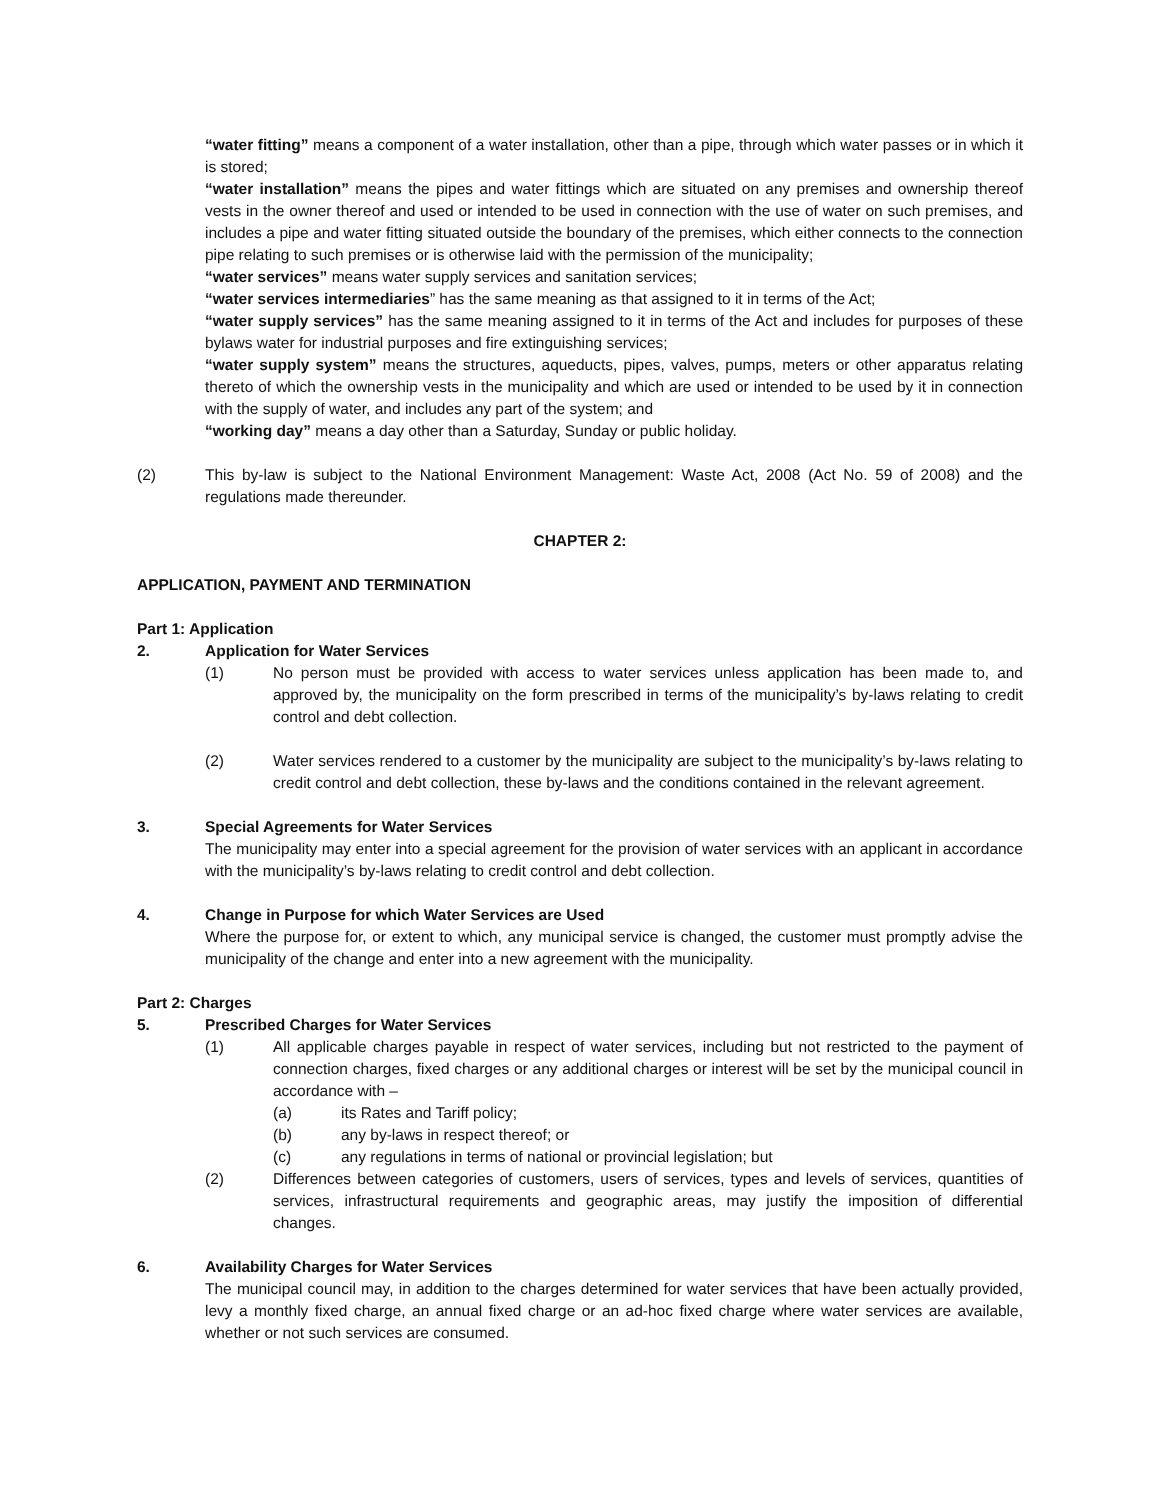“water fitting” means a component of a water installation, other than a pipe, through which water passes or in which it is stored;
“water installation” means the pipes and water fittings which are situated on any premises and ownership thereof vests in the owner thereof and used or intended to be used in connection with the use of water on such premises, and includes a pipe and water fitting situated outside the boundary of the premises, which either connects to the connection pipe relating to such premises or is otherwise laid with the permission of the municipality;
“water services” means water supply services and sanitation services;
“water services intermediaries” has the same meaning as that assigned to it in terms of the Act;
“water supply services” has the same meaning assigned to it in terms of the Act and includes for purposes of these bylaws water for industrial purposes and fire extinguishing services;
“water supply system” means the structures, aqueducts, pipes, valves, pumps, meters or other apparatus relating thereto of which the ownership vests in the municipality and which are used or intended to be used by it in connection with the supply of water, and includes any part of the system; and
“working day” means a day other than a Saturday, Sunday or public holiday.
(2) This by-law is subject to the National Environment Management: Waste Act, 2008 (Act No. 59 of 2008) and the regulations made thereunder.
CHAPTER 2:
APPLICATION, PAYMENT AND TERMINATION
Part 1: Application
2. Application for Water Services
(1) No person must be provided with access to water services unless application has been made to, and approved by, the municipality on the form prescribed in terms of the municipality’s by-laws relating to credit control and debt collection.
(2) Water services rendered to a customer by the municipality are subject to the municipality’s by-laws relating to credit control and debt collection, these by-laws and the conditions contained in the relevant agreement.
3. Special Agreements for Water Services
The municipality may enter into a special agreement for the provision of water services with an applicant in accordance with the municipality’s by-laws relating to credit control and debt collection.
4. Change in Purpose for which Water Services are Used
Where the purpose for, or extent to which, any municipal service is changed, the customer must promptly advise the municipality of the change and enter into a new agreement with the municipality.
Part 2: Charges
5. Prescribed Charges for Water Services
(1) All applicable charges payable in respect of water services, including but not restricted to the payment of connection charges, fixed charges or any additional charges or interest will be set by the municipal council in accordance with –
(a) its Rates and Tariff policy;
(b) any by-laws in respect thereof; or
(c) any regulations in terms of national or provincial legislation; but
(2) Differences between categories of customers, users of services, types and levels of services, quantities of services, infrastructural requirements and geographic areas, may justify the imposition of differential changes.
6. Availability Charges for Water Services
The municipal council may, in addition to the charges determined for water services that have been actually provided, levy a monthly fixed charge, an annual fixed charge or an ad-hoc fixed charge where water services are available, whether or not such services are consumed.